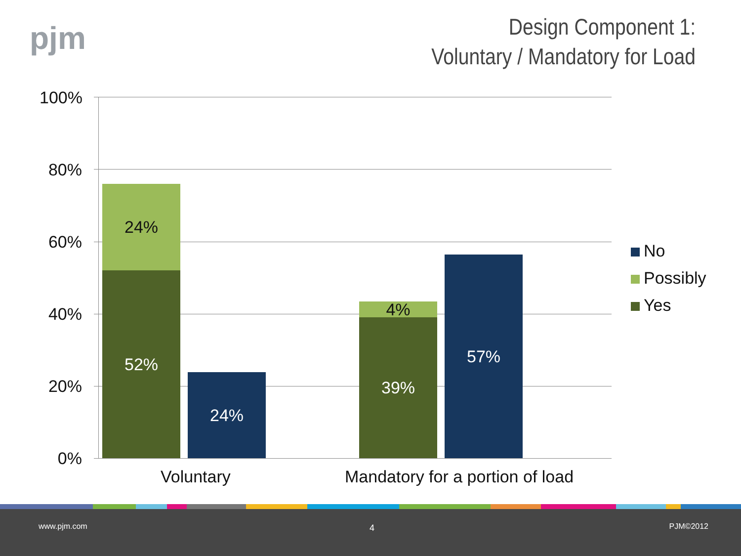pjm
Design Component 1:
Voluntary / Mandatory for Load
100%
80%
60%
40%
20%
0%
24%
52%
24%
4%
39%
57%
Voluntary
Mandatory for a portion of load
No
Possibly
Yes
www.pjm.com 4 PJM©2012